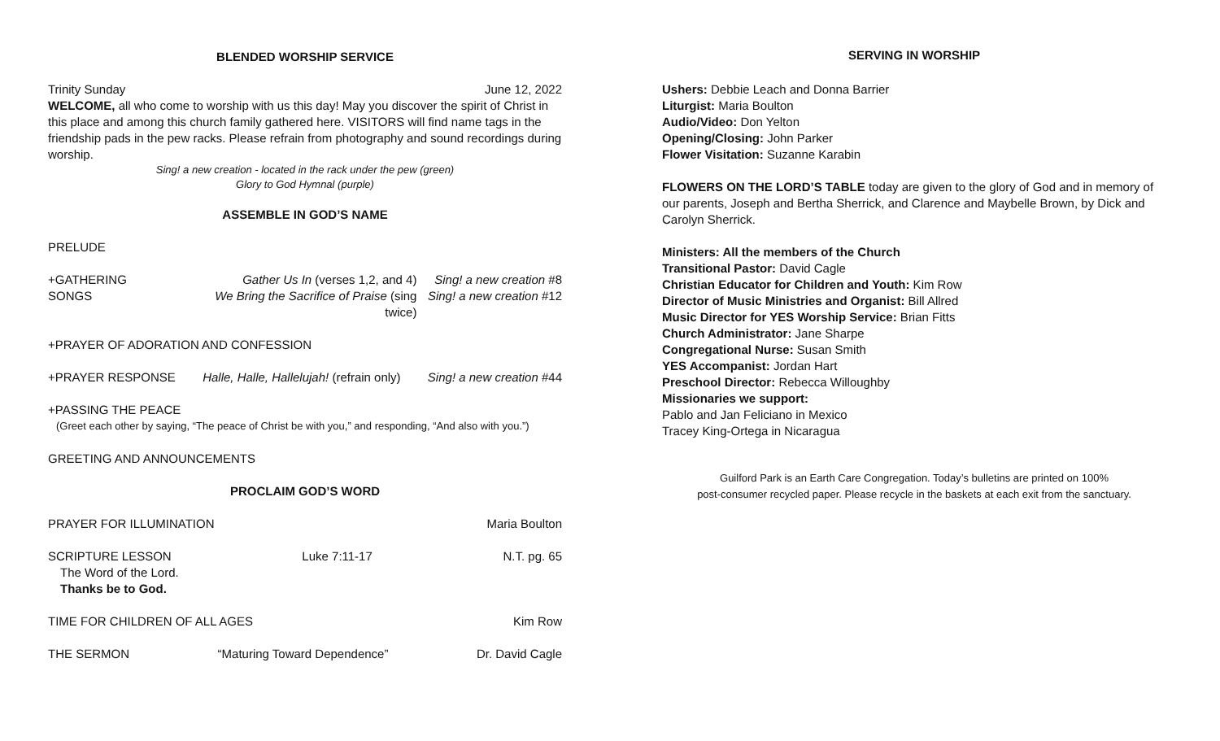BLENDED WORSHIP SERVICE
Trinity Sunday June 12, 2022
WELCOME, all who come to worship with us this day! May you discover the spirit of Christ in this place and among this church family gathered here. VISITORS will find name tags in the friendship pads in the pew racks. Please refrain from photography and sound recordings during worship.
Sing! a new creation - located in the rack under the pew (green)
Glory to God Hymnal (purple)
ASSEMBLE IN GOD’S NAME
PRELUDE
+GATHERING SONGS Gather Us In (verses 1,2, and 4)
We Bring the Sacrifice of Praise (sing twice) Sing! a new creation #8
Sing! a new creation #12
+PRAYER OF ADORATION AND CONFESSION
+PRAYER RESPONSE Halle, Halle, Hallelujah! (refrain only) Sing! a new creation #44
+PASSING THE PEACE
(Greet each other by saying, “The peace of Christ be with you,” and responding, “And also with you.”)
GREETING AND ANNOUNCEMENTS
PROCLAIM GOD’S WORD
PRAYER FOR ILLUMINATION Maria Boulton
SCRIPTURE LESSON Luke 7:11-17 N.T. pg. 65
The Word of the Lord.
Thanks be to God.
TIME FOR CHILDREN OF ALL AGES Kim Row
THE SERMON “Maturing Toward Dependence” Dr. David Cagle
SERVING IN WORSHIP
Ushers: Debbie Leach and Donna Barrier
Liturgist: Maria Boulton
Audio/Video: Don Yelton
Opening/Closing: John Parker
Flower Visitation: Suzanne Karabin
FLOWERS ON THE LORD’S TABLE today are given to the glory of God and in memory of our parents, Joseph and Bertha Sherrick, and Clarence and Maybelle Brown, by Dick and Carolyn Sherrick.
Ministers: All the members of the Church
Transitional Pastor: David Cagle
Christian Educator for Children and Youth: Kim Row
Director of Music Ministries and Organist: Bill Allred
Music Director for YES Worship Service: Brian Fitts
Church Administrator: Jane Sharpe
Congregational Nurse: Susan Smith
YES Accompanist: Jordan Hart
Preschool Director: Rebecca Willoughby
Missionaries we support:
Pablo and Jan Feliciano in Mexico
Tracey King-Ortega in Nicaragua
Guilford Park is an Earth Care Congregation. Today’s bulletins are printed on 100%
post-consumer recycled paper. Please recycle in the baskets at each exit from the sanctuary.